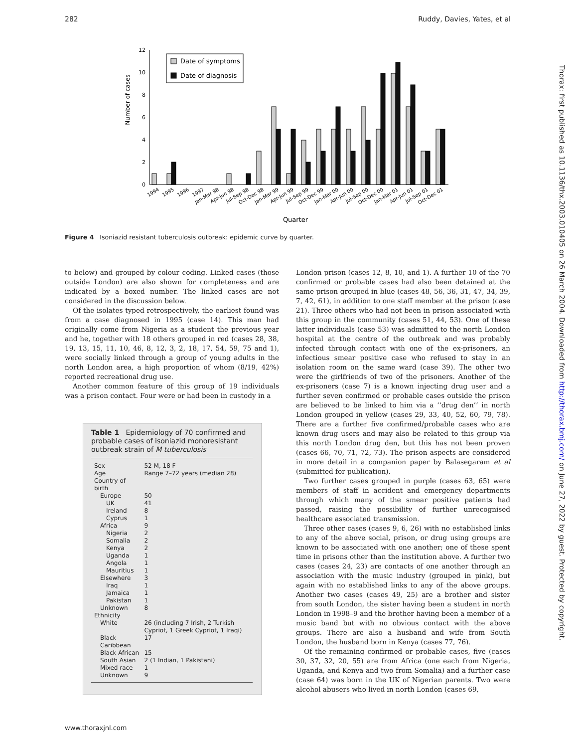282 Ruddy, Davies, Yates, et al
Thorax: first published as 10.1136/thx.2003.010405 on 26 March 2004. Downloaded from http://thorax.bmj.com/ on June 27, 2022 by guest. Protected by copyright.
Number of cases
0
2
4
6
8
10
12
Date of symptoms
Date of diagnosis
1994
1995
1996
1997
Jan-Mar 98
Apr-Jun 98
Jul-Sep 98
Oct-Dec 98
Jan-Mar 99
Apr-Jun 99
Jul-Sep 99
Oct-Dec 99
Jan-Mar 00
Apr-Jun 00
Jul-Sep 00
Oct-Dec 00
Jan-Mar 01
Apr-Jun 01
Jul-Sep 01
Oct-Dec 01
Quarter
Figure 4 Isoniazid resistant tuberculosis outbreak: epidemic curve by quarter.
to below) and grouped by colour coding. Linked cases (those outside London) are also shown for completeness and are indicated by a boxed number. The linked cases are not considered in the discussion below.
Of the isolates typed retrospectively, the earliest found was from a case diagnosed in 1995 (case 14). This man had originally come from Nigeria as a student the previous year and he, together with 18 others grouped in red (cases 28, 38, 19, 13, 15, 11, 10, 46, 8, 12, 3, 2, 18, 17, 54, 59, 75 and 1), were socially linked through a group of young adults in the north London area, a high proportion of whom (8/19, 42%) reported recreational drug use.
Another common feature of this group of 19 individuals was a prison contact. Four were or had been in custody in a
Table 1 Epidemiology of 70 confirmed and probable cases of isoniazid monoresistant outbreak strain of M tuberculosis
| Sex | 52 M, 18 F |
| Age | Range 7–72 years (median 28) |
| Country of birth | |
| Europe | 50 |
| UK | 41 |
| Ireland | 8 |
| Cyprus | 1 |
| Africa | 9 |
| Nigeria | 2 |
| Somalia | 2 |
| Kenya | 2 |
| Uganda | 1 |
| Angola | 1 |
| Mauritius | 1 |
| Elsewhere | 3 |
| Iraq | 1 |
| Jamaica | 1 |
| Pakistan | 1 |
| Unknown | 8 |
| Ethnicity | |
| White | 26 (including 7 Irish, 2 Turkish Cypriot, 1 Greek Cypriot, 1 Iraqi) |
| Black Caribbean | 17 |
| Black African | 15 |
| South Asian | 2 (1 Indian, 1 Pakistani) |
| Mixed race | 1 |
| Unknown | 9 |
London prison (cases 12, 8, 10, and 1). A further 10 of the 70 confirmed or probable cases had also been detained at the same prison grouped in blue (cases 48, 56, 36, 31, 47, 34, 39, 7, 42, 61), in addition to one staff member at the prison (case 21). Three others who had not been in prison associated with this group in the community (cases 51, 44, 53). One of these latter individuals (case 53) was admitted to the north London hospital at the centre of the outbreak and was probably infected through contact with one of the ex-prisoners, an infectious smear positive case who refused to stay in an isolation room on the same ward (case 39). The other two were the girlfriends of two of the prisoners. Another of the ex-prisoners (case 7) is a known injecting drug user and a further seven confirmed or probable cases outside the prison are believed to be linked to him via a ‘‘drug den’’ in north London grouped in yellow (cases 29, 33, 40, 52, 60, 79, 78). There are a further five confirmed/probable cases who are known drug users and may also be related to this group via this north London drug den, but this has not been proven (cases 66, 70, 71, 72, 73). The prison aspects are considered in more detail in a companion paper by Balasegaram et al (submitted for publication).
Two further cases grouped in purple (cases 63, 65) were members of staff in accident and emergency departments through which many of the smear positive patients had passed, raising the possibility of further unrecognised healthcare associated transmission.
Three other cases (cases 9, 6, 26) with no established links to any of the above social, prison, or drug using groups are known to be associated with one another; one of these spent time in prisons other than the institution above. A further two cases (cases 24, 23) are contacts of one another through an association with the music industry (grouped in pink), but again with no established links to any of the above groups. Another two cases (cases 49, 25) are a brother and sister from south London, the sister having been a student in north London in 1998–9 and the brother having been a member of a music band but with no obvious contact with the above groups. There are also a husband and wife from South London, the husband born in Kenya (cases 77, 76).
Of the remaining confirmed or probable cases, five (cases 30, 37, 32, 20, 55) are from Africa (one each from Nigeria, Uganda, and Kenya and two from Somalia) and a further case (case 64) was born in the UK of Nigerian parents. Two were alcohol abusers who lived in north London (cases 69,
www.thoraxjnl.com